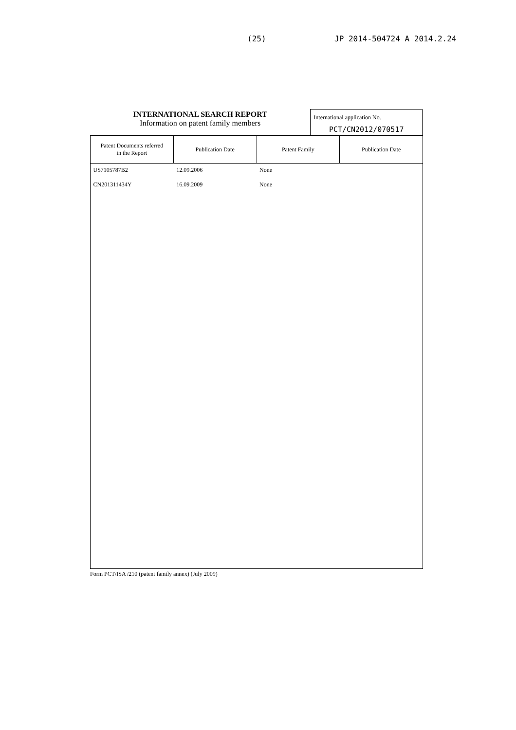(25) JP 2014-504724 A 2014.2.24
INTERNATIONAL SEARCH REPORT
Information on patent family members
International application No.
PCT/CN2012/070517
| Patent Documents referred in the Report | Publication Date | Patent Family | Publication Date |
| --- | --- | --- | --- |
| US7105787B2 | 12.09.2006 | None | |
| CN201311434Y | 16.09.2009 | None | |
Form PCT/ISA /210 (patent family annex) (July 2009)